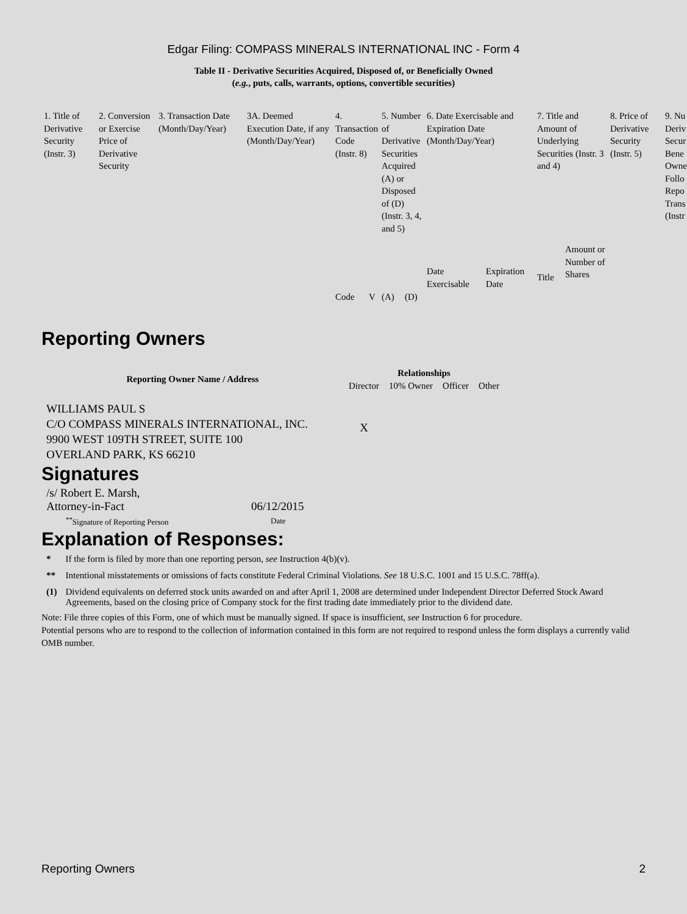Edgar Filing: COMPASS MINERALS INTERNATIONAL INC - Form 4
Table II - Derivative Securities Acquired, Disposed of, or Beneficially Owned
(e.g., puts, calls, warrants, options, convertible securities)
| 1. Title of Derivative Security (Instr. 3) | 2. Conversion or Exercise Price of Derivative Security | 3. Transaction Date (Month/Day/Year) | 3A. Deemed Execution Date, if any (Month/Day/Year) | 4. Transaction Code (Instr. 8) | | 5. Number of Derivative Securities Acquired (A) or Disposed of (D) (Instr. 3, 4, and 5) | | 6. Date Exercisable and Expiration Date (Month/Day/Year) | | 7. Title and Amount of Underlying Securities (Instr. 3 and 4) | | 8. Price of Derivative Security (Instr. 5) | 9. Nu Deriv Secur Bene Owne Follo Repo Trans (Instr |
| | | | | Code | V | (A) | (D) | Date Exercisable | Expiration Date | Title | Amount or Number of Shares | | |
Reporting Owners
| Reporting Owner Name / Address | Relationships | | | |
| --- | --- | --- | --- | --- |
| | Director | 10% Owner | Officer | Other |
| WILLIAMS PAUL S C/O COMPASS MINERALS INTERNATIONAL, INC. 9900 WEST 109TH STREET, SUITE 100 OVERLAND PARK, KS 66210 | X | | | |
Signatures
| /s/ Robert E. Marsh, Attorney-in-Fact | 06/12/2015 |
| <sup>**</sup> Signature of Reporting Person | Date |
Explanation of Responses:
| * | If the form is filed by more than one reporting person, see Instruction 4(b)(v). |
| ** | Intentional misstatements or omissions of facts constitute Federal Criminal Violations. See 18 U.S.C. 1001 and 15 U.S.C. 78ff(a). |
| (1) | Dividend equivalents on deferred stock units awarded on and after April 1, 2008 are determined under Independent Director Deferred Stock Award Agreements, based on the closing price of Company stock for the first trading date immediately prior to the dividend date. |
Note: File three copies of this Form, one of which must be manually signed. If space is insufficient, see Instruction 6 for procedure.
Potential persons who are to respond to the collection of information contained in this form are not required to respond unless the form displays a currently valid OMB number.
Reporting Owners 2